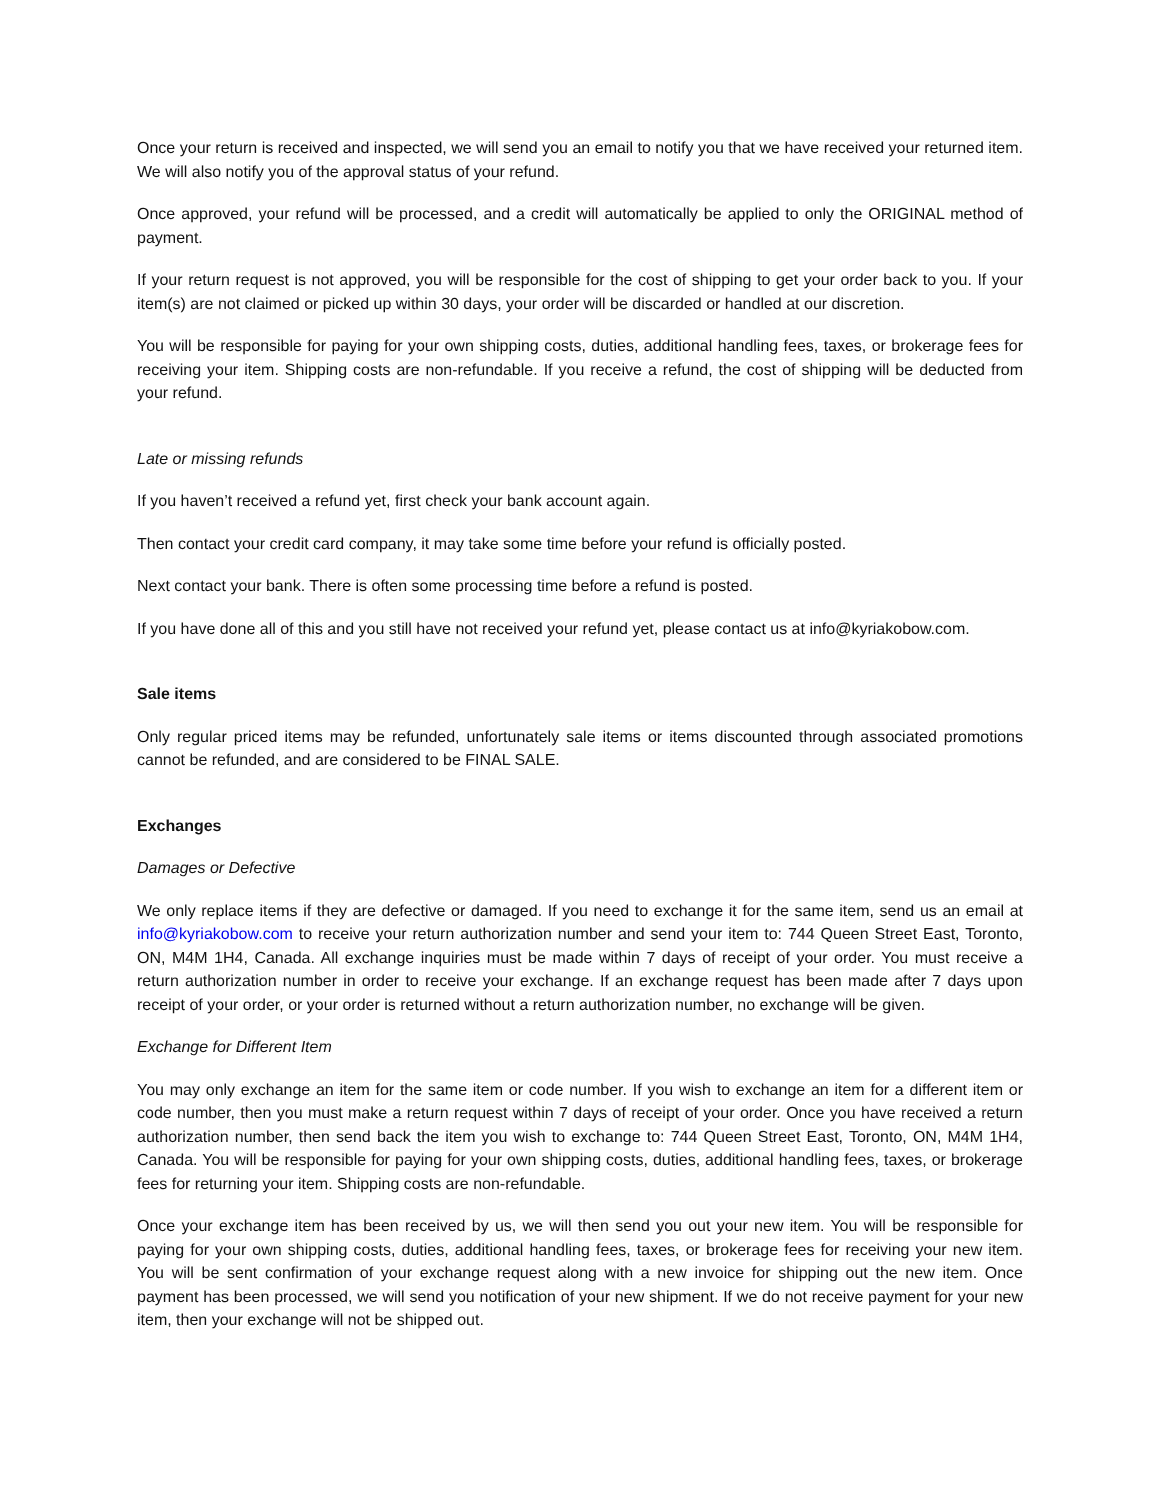Once your return is received and inspected, we will send you an email to notify you that we have received your returned item. We will also notify you of the approval status of your refund.
Once approved, your refund will be processed, and a credit will automatically be applied to only the ORIGINAL method of payment.
If your return request is not approved, you will be responsible for the cost of shipping to get your order back to you. If your item(s) are not claimed or picked up within 30 days, your order will be discarded or handled at our discretion.
You will be responsible for paying for your own shipping costs, duties, additional handling fees, taxes, or brokerage fees for receiving your item. Shipping costs are non-refundable. If you receive a refund, the cost of shipping will be deducted from your refund.
Late or missing refunds
If you haven’t received a refund yet, first check your bank account again.
Then contact your credit card company, it may take some time before your refund is officially posted.
Next contact your bank. There is often some processing time before a refund is posted.
If you have done all of this and you still have not received your refund yet, please contact us at info@kyriakobow.com.
Sale items
Only regular priced items may be refunded, unfortunately sale items or items discounted through associated promotions cannot be refunded, and are considered to be FINAL SALE.
Exchanges
Damages or Defective
We only replace items if they are defective or damaged. If you need to exchange it for the same item, send us an email at info@kyriakobow.com to receive your return authorization number and send your item to: 744 Queen Street East, Toronto, ON, M4M 1H4, Canada. All exchange inquiries must be made within 7 days of receipt of your order. You must receive a return authorization number in order to receive your exchange. If an exchange request has been made after 7 days upon receipt of your order, or your order is returned without a return authorization number, no exchange will be given.
Exchange for Different Item
You may only exchange an item for the same item or code number. If you wish to exchange an item for a different item or code number, then you must make a return request within 7 days of receipt of your order. Once you have received a return authorization number, then send back the item you wish to exchange to: 744 Queen Street East, Toronto, ON, M4M 1H4, Canada. You will be responsible for paying for your own shipping costs, duties, additional handling fees, taxes, or brokerage fees for returning your item. Shipping costs are non-refundable.
Once your exchange item has been received by us, we will then send you out your new item. You will be responsible for paying for your own shipping costs, duties, additional handling fees, taxes, or brokerage fees for receiving your new item. You will be sent confirmation of your exchange request along with a new invoice for shipping out the new item. Once payment has been processed, we will send you notification of your new shipment. If we do not receive payment for your new item, then your exchange will not be shipped out.